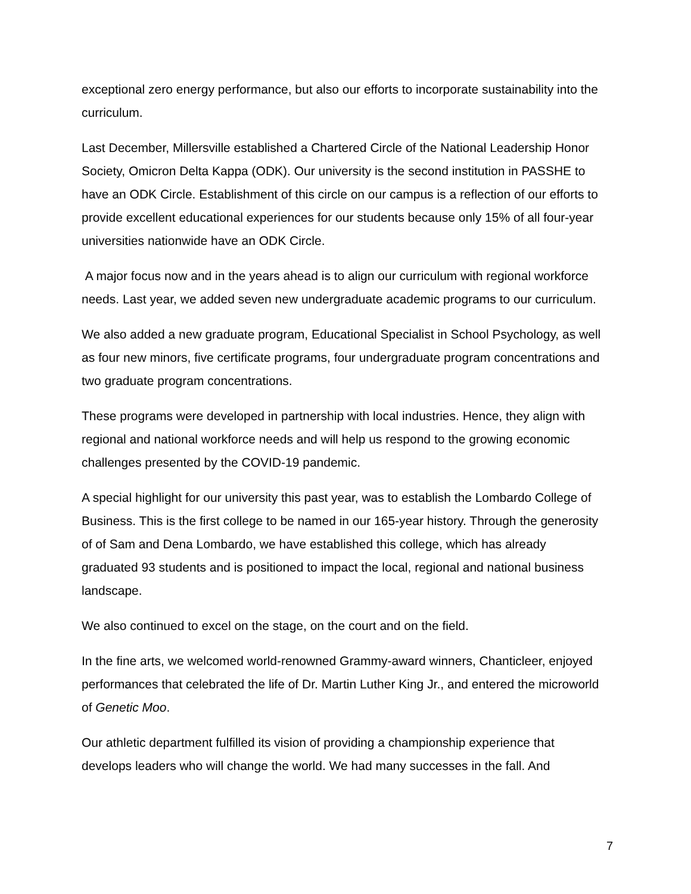exceptional zero energy performance, but also our efforts to incorporate sustainability into the curriculum.
Last December, Millersville established a Chartered Circle of the National Leadership Honor Society, Omicron Delta Kappa (ODK). Our university is the second institution in PASSHE to have an ODK Circle. Establishment of this circle on our campus is a reflection of our efforts to provide excellent educational experiences for our students because only 15% of all four-year universities nationwide have an ODK Circle.
A major focus now and in the years ahead is to align our curriculum with regional workforce needs. Last year, we added seven new undergraduate academic programs to our curriculum.
We also added a new graduate program, Educational Specialist in School Psychology, as well as four new minors, five certificate programs, four undergraduate program concentrations and two graduate program concentrations.
These programs were developed in partnership with local industries. Hence, they align with regional and national workforce needs and will help us respond to the growing economic challenges presented by the COVID-19 pandemic.
A special highlight for our university this past year, was to establish the Lombardo College of Business. This is the first college to be named in our 165-year history. Through the generosity of of Sam and Dena Lombardo, we have established this college, which has already graduated 93 students and is positioned to impact the local, regional and national business landscape.
We also continued to excel on the stage, on the court and on the field.
In the fine arts, we welcomed world-renowned Grammy-award winners, Chanticleer, enjoyed performances that celebrated the life of Dr. Martin Luther King Jr., and entered the microworld of Genetic Moo.
Our athletic department fulfilled its vision of providing a championship experience that develops leaders who will change the world. We had many successes in the fall. And
7